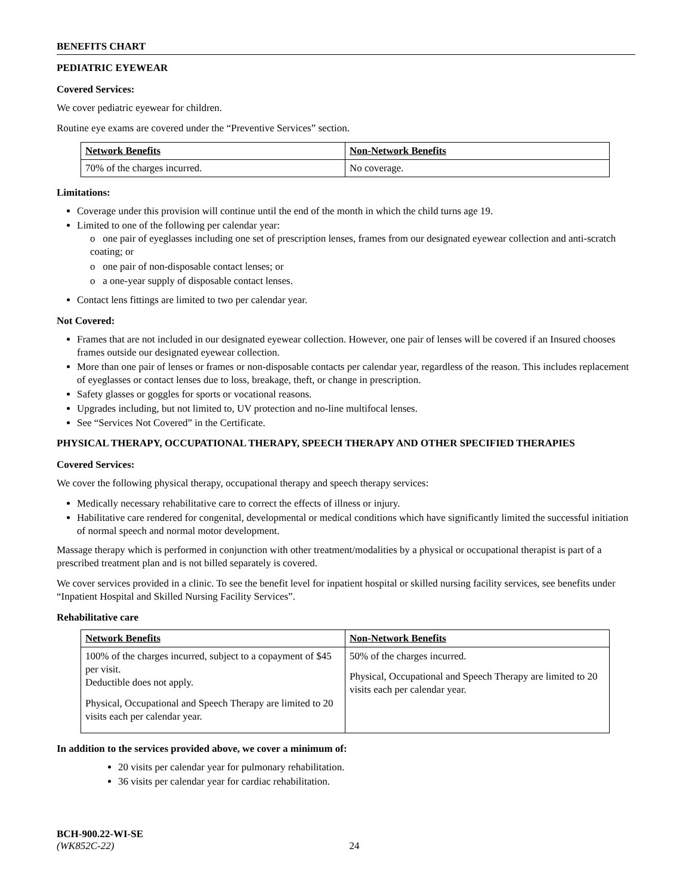BENEFITS CHART
PEDIATRIC EYEWEAR
Covered Services:
We cover pediatric eyewear for children.
Routine eye exams are covered under the “Preventive Services” section.
| Network Benefits | Non-Network Benefits |
| --- | --- |
| 70% of the charges incurred. | No coverage. |
Limitations:
Coverage under this provision will continue until the end of the month in which the child turns age 19.
Limited to one of the following per calendar year:
o one pair of eyeglasses including one set of prescription lenses, frames from our designated eyewear collection and anti-scratch coating; or
o one pair of non-disposable contact lenses; or
o a one-year supply of disposable contact lenses.
Contact lens fittings are limited to two per calendar year.
Not Covered:
Frames that are not included in our designated eyewear collection. However, one pair of lenses will be covered if an Insured chooses frames outside our designated eyewear collection.
More than one pair of lenses or frames or non-disposable contacts per calendar year, regardless of the reason. This includes replacement of eyeglasses or contact lenses due to loss, breakage, theft, or change in prescription.
Safety glasses or goggles for sports or vocational reasons.
Upgrades including, but not limited to, UV protection and no-line multifocal lenses.
See “Services Not Covered” in the Certificate.
PHYSICAL THERAPY, OCCUPATIONAL THERAPY, SPEECH THERAPY AND OTHER SPECIFIED THERAPIES
Covered Services:
We cover the following physical therapy, occupational therapy and speech therapy services:
Medically necessary rehabilitative care to correct the effects of illness or injury.
Habilitative care rendered for congenital, developmental or medical conditions which have significantly limited the successful initiation of normal speech and normal motor development.
Massage therapy which is performed in conjunction with other treatment/modalities by a physical or occupational therapist is part of a prescribed treatment plan and is not billed separately is covered.
We cover services provided in a clinic. To see the benefit level for inpatient hospital or skilled nursing facility services, see benefits under “Inpatient Hospital and Skilled Nursing Facility Services”.
Rehabilitative care
| Network Benefits | Non-Network Benefits |
| --- | --- |
| 100% of the charges incurred, subject to a copayment of $45 per visit. Deductible does not apply. Physical, Occupational and Speech Therapy are limited to 20 visits each per calendar year. | 50% of the charges incurred. Physical, Occupational and Speech Therapy are limited to 20 visits each per calendar year. |
In addition to the services provided above, we cover a minimum of:
20 visits per calendar year for pulmonary rehabilitation.
36 visits per calendar year for cardiac rehabilitation.
BCH-900.22-WI-SE
(WK852C-22) 24